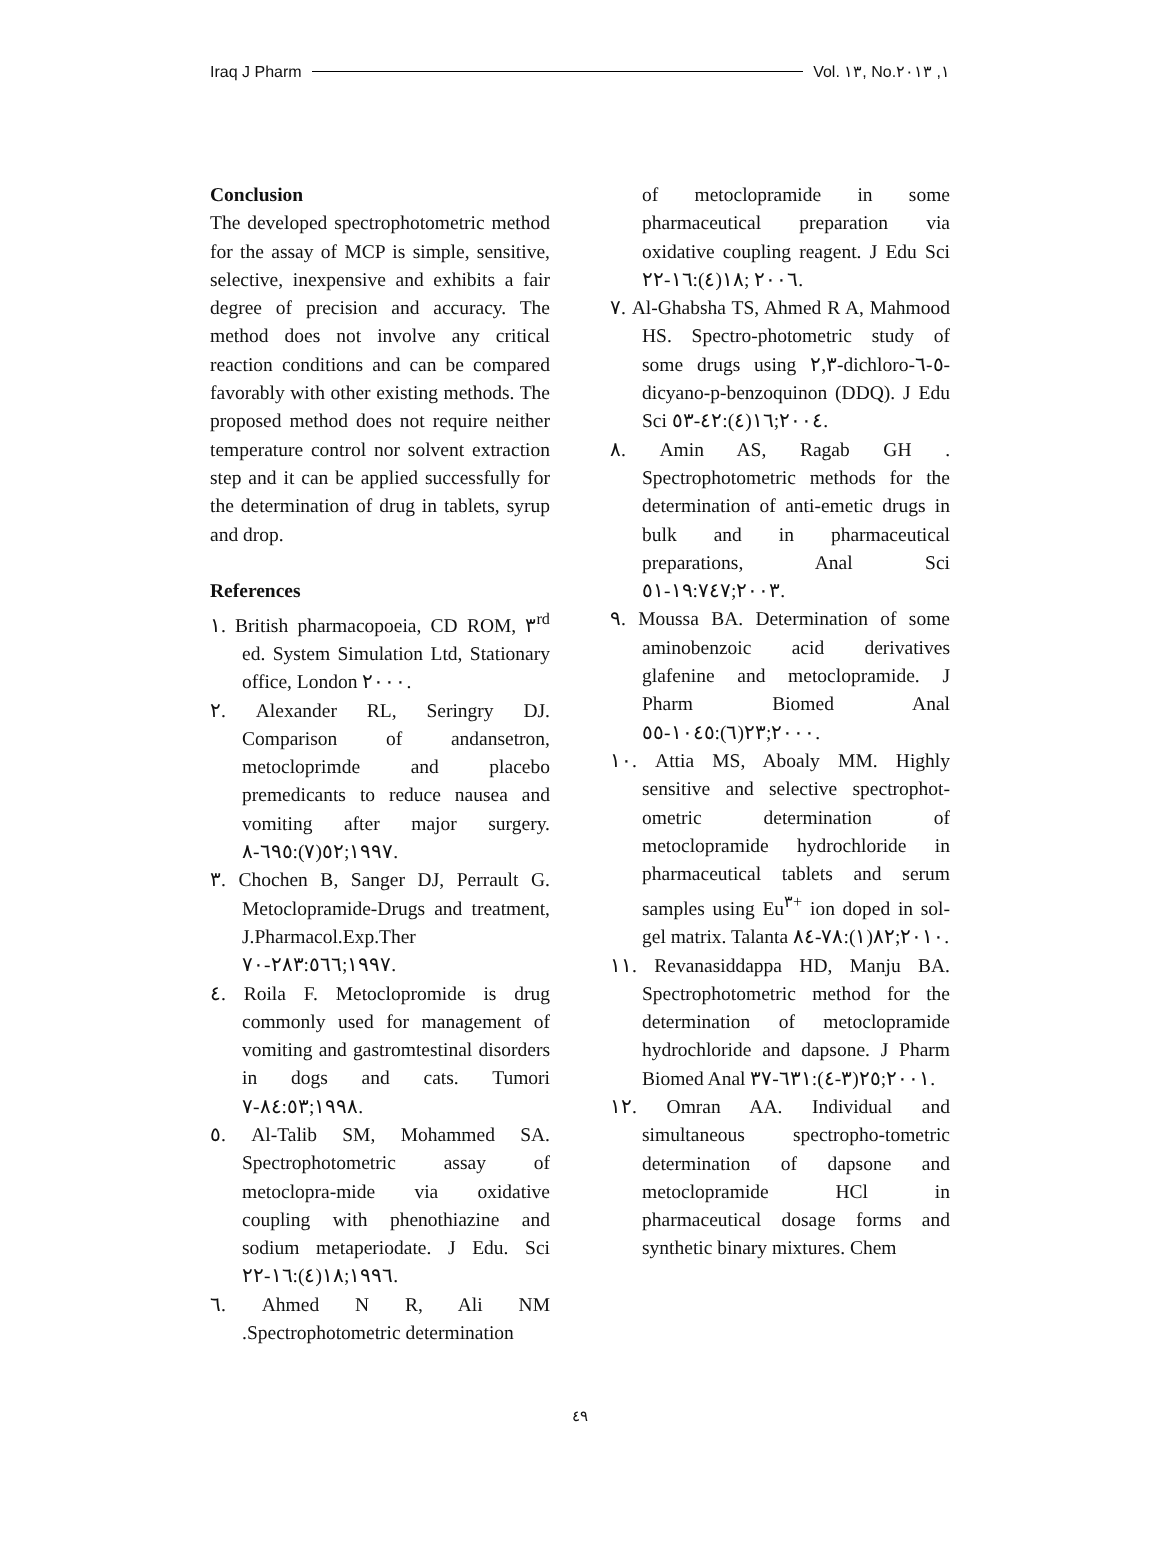Iraq J Pharm Vol. ١٣, No.١, ٢٠١٣
Conclusion
The developed spectrophotometric method for the assay of MCP is simple, sensitive, selective, inexpensive and exhibits a fair degree of precision and accuracy. The method does not involve any critical reaction conditions and can be compared favorably with other existing methods. The proposed method does not require neither temperature control nor solvent extraction step and it can be applied successfully for the determination of drug in tablets, syrup and drop.
References
١. British pharmacopoeia, CD ROM, ٣<sup>rd</sup> ed. System Simulation Ltd, Stationary office, London ٢٠٠٠.
٢. Alexander RL, Seringry DJ. Comparison of andansetron, metocloprimde and placebo premedicants to reduce nausea and vomiting after major surgery. ١٩٩٧;٥٢(٧):٦٩٥-٨.
٣. Chochen B, Sanger DJ, Perrault G. Metoclopramide-Drugs and treatment, J.Pharmacol.Exp.Ther ١٩٩٧;٢٨٣:٥٦٦-٧٠.
٤. Roila F. Metoclopromide is drug commonly used for management of vomiting and gastromtestinal disorders in dogs and cats. Tumori ١٩٩٨;٨٤:٥٣-٧.
٥. Al-Talib SM, Mohammed SA. Spectrophotometric assay of metoclopra-mide via oxidative coupling with phenothiazine and sodium metaperiodate. J Edu. Sci ١٩٩٦;١٨(٤):١٦-٢٢.
٦. Ahmed N R, Ali NM .Spectrophotometric determination
of metoclopramide in some pharmaceutical preparation via oxidative coupling reagent. J Edu Sci ٢٠٠٦ ;١٨(٤):١٦-٢٢.
٧. Al-Ghabsha TS, Ahmed R A, Mahmood HS. Spectro-photometric study of some drugs using ٢,٣-dichloro-٥-٦-dicyano-p-benzoquinon (DDQ). J Edu Sci ٢٠٠٤;١٦(٤):٤٢-٥٣.
٨. Amin AS, Ragab GH . Spectrophotometric methods for the determination of anti-emetic drugs in bulk and in pharmaceutical preparations, Anal Sci ٢٠٠٣;١٩:٧٤٧-٥١.
٩. Moussa BA. Determination of some aminobenzoic acid derivatives glafenine and metoclopramide. J Pharm Biomed Anal ٢٠٠٠;٢٣(٦):١٠٤٥-٥٥.
١٠. Attia MS, Aboaly MM. Highly sensitive and selective spectrophot-ometric determination of metoclopramide hydrochloride in pharmaceutical tablets and serum samples using Eu<sup>٣+</sup> ion doped in sol-gel matrix. Talanta ٢٠١٠;٨٢(١):٧٨-٨٤.
١١. Revanasiddappa HD, Manju BA. Spectrophotometric method for the determination of metoclopramide hydrochloride and dapsone. J Pharm Biomed Anal ٢٠٠١;٢٥(٣-٤):٦٣١-٣٧.
١٢. Omran AA. Individual and simultaneous spectropho-tometric determination of dapsone and metoclopramide HCl in pharmaceutical dosage forms and synthetic binary mixtures. Chem
٤٩